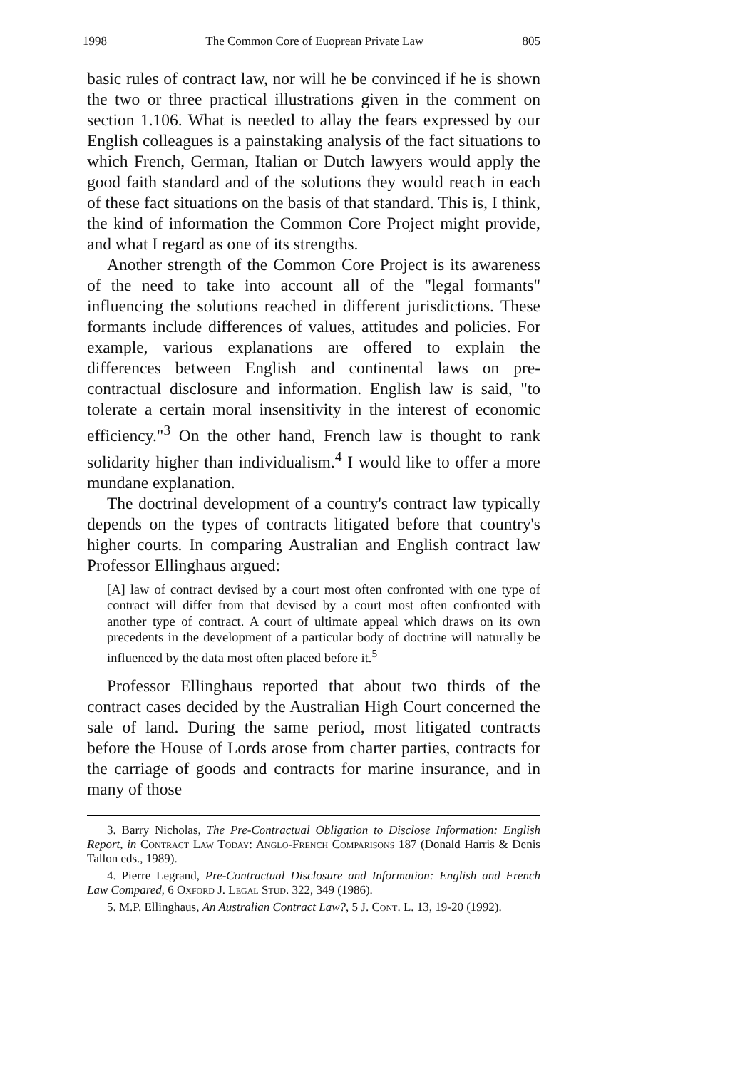1998 The Common Core of Euoprean Private Law 805
basic rules of contract law, nor will he be convinced if he is shown the two or three practical illustrations given in the comment on section 1.106. What is needed to allay the fears expressed by our English colleagues is a painstaking analysis of the fact situations to which French, German, Italian or Dutch lawyers would apply the good faith standard and of the solutions they would reach in each of these fact situations on the basis of that standard. This is, I think, the kind of information the Common Core Project might provide, and what I regard as one of its strengths.
Another strength of the Common Core Project is its awareness of the need to take into account all of the "legal formants" influencing the solutions reached in different jurisdictions. These formants include differences of values, attitudes and policies. For example, various explanations are offered to explain the differences between English and continental laws on pre-contractual disclosure and information. English law is said, "to tolerate a certain moral insensitivity in the interest of economic efficiency."<sup>3</sup> On the other hand, French law is thought to rank solidarity higher than individualism.<sup>4</sup> I would like to offer a more mundane explanation.
The doctrinal development of a country's contract law typically depends on the types of contracts litigated before that country's higher courts. In comparing Australian and English contract law Professor Ellinghaus argued:
[A] law of contract devised by a court most often confronted with one type of contract will differ from that devised by a court most often confronted with another type of contract. A court of ultimate appeal which draws on its own precedents in the development of a particular body of doctrine will naturally be influenced by the data most often placed before it.<sup>5</sup>
Professor Ellinghaus reported that about two thirds of the contract cases decided by the Australian High Court concerned the sale of land. During the same period, most litigated contracts before the House of Lords arose from charter parties, contracts for the carriage of goods and contracts for marine insurance, and in many of those
3. Barry Nicholas, The Pre-Contractual Obligation to Disclose Information: English Report, in Contract Law Today: Anglo-French Comparisons 187 (Donald Harris & Denis Tallon eds., 1989).
4. Pierre Legrand, Pre-Contractual Disclosure and Information: English and French Law Compared, 6 Oxford J. Legal Stud. 322, 349 (1986).
5. M.P. Ellinghaus, An Australian Contract Law?, 5 J. Cont. L. 13, 19-20 (1992).